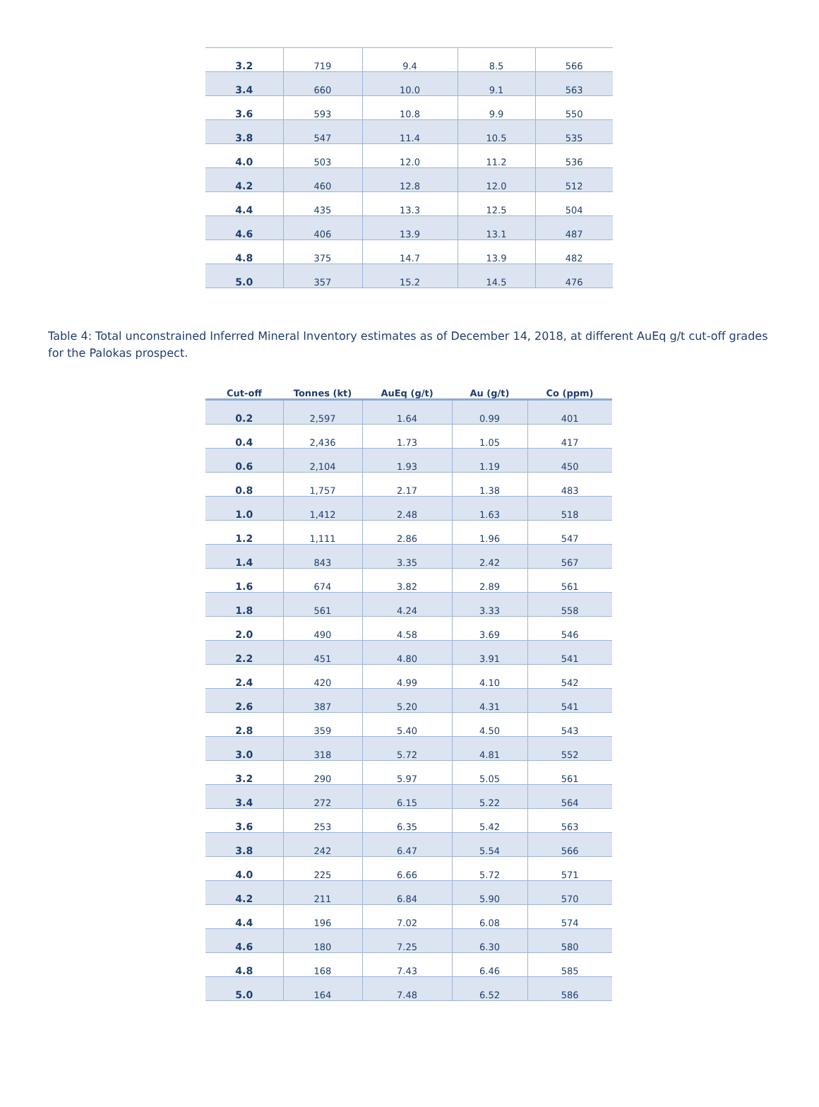| 3.2 | 719 | 9.4 | 8.5 | 566 |
| 3.4 | 660 | 10.0 | 9.1 | 563 |
| 3.6 | 593 | 10.8 | 9.9 | 550 |
| 3.8 | 547 | 11.4 | 10.5 | 535 |
| 4.0 | 503 | 12.0 | 11.2 | 536 |
| 4.2 | 460 | 12.8 | 12.0 | 512 |
| 4.4 | 435 | 13.3 | 12.5 | 504 |
| 4.6 | 406 | 13.9 | 13.1 | 487 |
| 4.8 | 375 | 14.7 | 13.9 | 482 |
| 5.0 | 357 | 15.2 | 14.5 | 476 |
Table 4: Total unconstrained Inferred Mineral Inventory estimates as of December 14, 2018, at different AuEq g/t cut-off grades for the Palokas prospect.
| Cut-off | Tonnes (kt) | AuEq (g/t) | Au (g/t) | Co (ppm) |
| --- | --- | --- | --- | --- |
| 0.2 | 2,597 | 1.64 | 0.99 | 401 |
| 0.4 | 2,436 | 1.73 | 1.05 | 417 |
| 0.6 | 2,104 | 1.93 | 1.19 | 450 |
| 0.8 | 1,757 | 2.17 | 1.38 | 483 |
| 1.0 | 1,412 | 2.48 | 1.63 | 518 |
| 1.2 | 1,111 | 2.86 | 1.96 | 547 |
| 1.4 | 843 | 3.35 | 2.42 | 567 |
| 1.6 | 674 | 3.82 | 2.89 | 561 |
| 1.8 | 561 | 4.24 | 3.33 | 558 |
| 2.0 | 490 | 4.58 | 3.69 | 546 |
| 2.2 | 451 | 4.80 | 3.91 | 541 |
| 2.4 | 420 | 4.99 | 4.10 | 542 |
| 2.6 | 387 | 5.20 | 4.31 | 541 |
| 2.8 | 359 | 5.40 | 4.50 | 543 |
| 3.0 | 318 | 5.72 | 4.81 | 552 |
| 3.2 | 290 | 5.97 | 5.05 | 561 |
| 3.4 | 272 | 6.15 | 5.22 | 564 |
| 3.6 | 253 | 6.35 | 5.42 | 563 |
| 3.8 | 242 | 6.47 | 5.54 | 566 |
| 4.0 | 225 | 6.66 | 5.72 | 571 |
| 4.2 | 211 | 6.84 | 5.90 | 570 |
| 4.4 | 196 | 7.02 | 6.08 | 574 |
| 4.6 | 180 | 7.25 | 6.30 | 580 |
| 4.8 | 168 | 7.43 | 6.46 | 585 |
| 5.0 | 164 | 7.48 | 6.52 | 586 |